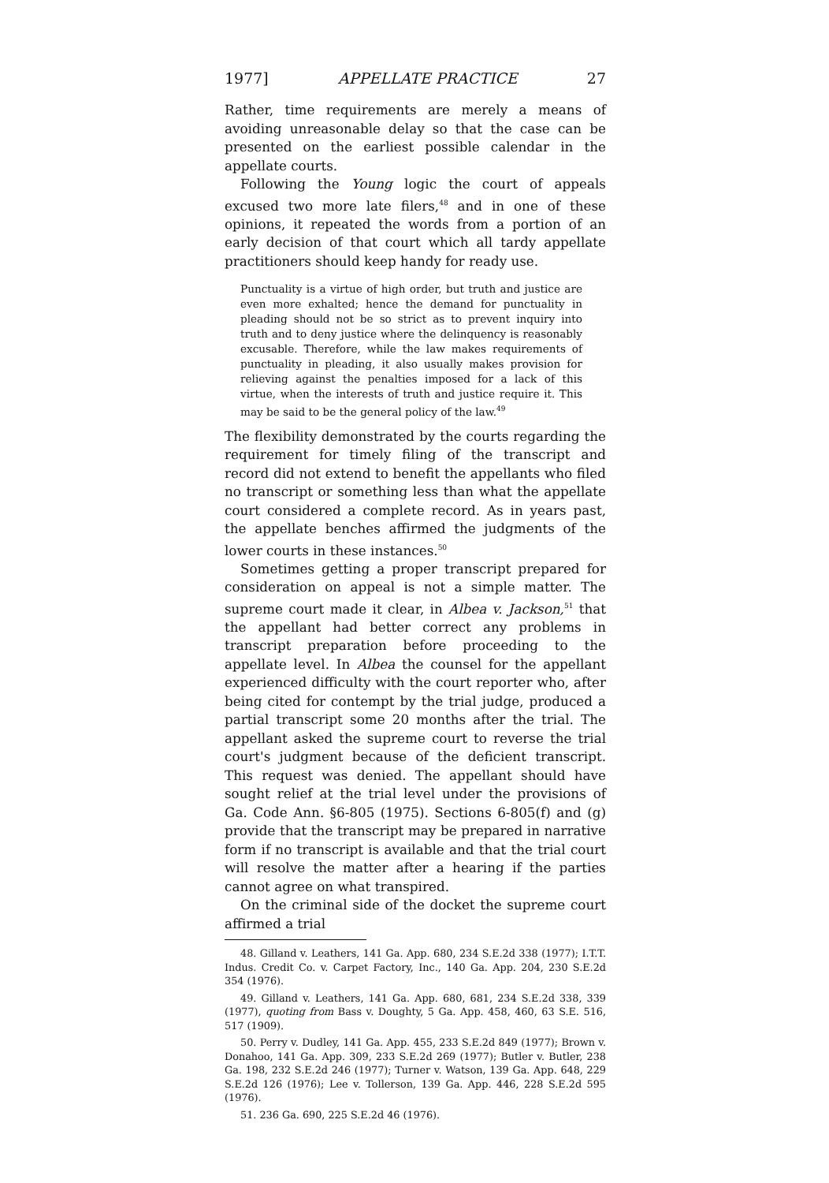1977] APPELLATE PRACTICE 27
Rather, time requirements are merely a means of avoiding unreasonable delay so that the case can be presented on the earliest possible calendar in the appellate courts.
Following the Young logic the court of appeals excused two more late filers,<sup>48</sup> and in one of these opinions, it repeated the words from a portion of an early decision of that court which all tardy appellate practitioners should keep handy for ready use.
Punctuality is a virtue of high order, but truth and justice are even more exhalted; hence the demand for punctuality in pleading should not be so strict as to prevent inquiry into truth and to deny justice where the delinquency is reasonably excusable. Therefore, while the law makes requirements of punctuality in pleading, it also usually makes provision for relieving against the penalties imposed for a lack of this virtue, when the interests of truth and justice require it. This may be said to be the general policy of the law.<sup>49</sup>
The flexibility demonstrated by the courts regarding the requirement for timely filing of the transcript and record did not extend to benefit the appellants who filed no transcript or something less than what the appellate court considered a complete record. As in years past, the appellate benches affirmed the judgments of the lower courts in these instances.<sup>50</sup>
Sometimes getting a proper transcript prepared for consideration on appeal is not a simple matter. The supreme court made it clear, in Albea v. Jackson,<sup>51</sup> that the appellant had better correct any problems in transcript preparation before proceeding to the appellate level. In Albea the counsel for the appellant experienced difficulty with the court reporter who, after being cited for contempt by the trial judge, produced a partial transcript some 20 months after the trial. The appellant asked the supreme court to reverse the trial court's judgment because of the deficient transcript. This request was denied. The appellant should have sought relief at the trial level under the provisions of Ga. Code Ann. §6-805 (1975). Sections 6-805(f) and (g) provide that the transcript may be prepared in narrative form if no transcript is available and that the trial court will resolve the matter after a hearing if the parties cannot agree on what transpired.
On the criminal side of the docket the supreme court affirmed a trial
48. Gilland v. Leathers, 141 Ga. App. 680, 234 S.E.2d 338 (1977); I.T.T. Indus. Credit Co. v. Carpet Factory, Inc., 140 Ga. App. 204, 230 S.E.2d 354 (1976).
49. Gilland v. Leathers, 141 Ga. App. 680, 681, 234 S.E.2d 338, 339 (1977), quoting from Bass v. Doughty, 5 Ga. App. 458, 460, 63 S.E. 516, 517 (1909).
50. Perry v. Dudley, 141 Ga. App. 455, 233 S.E.2d 849 (1977); Brown v. Donahoo, 141 Ga. App. 309, 233 S.E.2d 269 (1977); Butler v. Butler, 238 Ga. 198, 232 S.E.2d 246 (1977); Turner v. Watson, 139 Ga. App. 648, 229 S.E.2d 126 (1976); Lee v. Tollerson, 139 Ga. App. 446, 228 S.E.2d 595 (1976).
51. 236 Ga. 690, 225 S.E.2d 46 (1976).